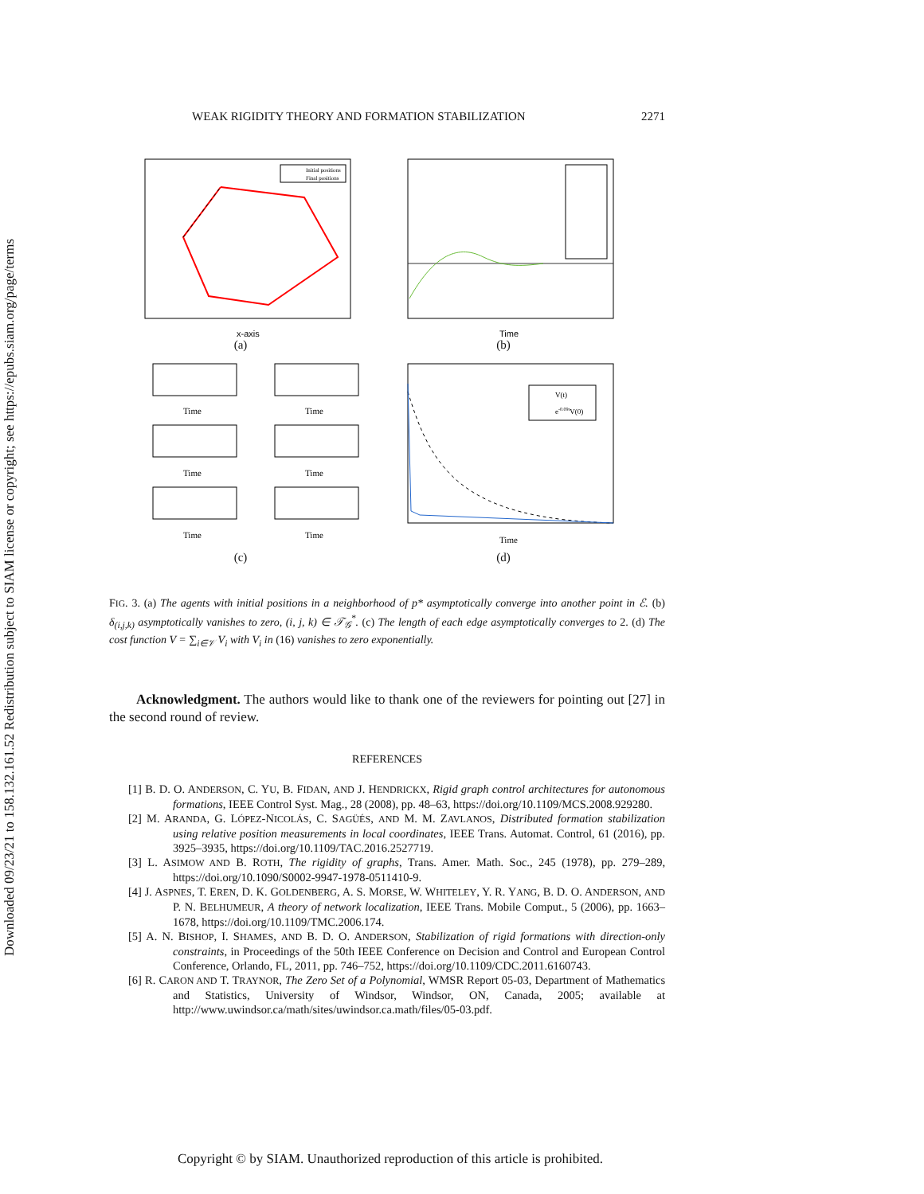Downloaded 09/23/21 to 158.132.161.52 Redistribution subject to SIAM license or copyright; see https://epubs.siam.org/page/terms
WEAK RIGIDITY THEORY AND FORMATION STABILIZATION 2271
Initial positions
Final positions
x-axis
(a)
Time
(b)
Time
Time
Time
Time
Time
Time
(c)
V(t)
e-0.09tV(0)
Time
(d)
FIG. 3. (a) The agents with initial positions in a neighborhood of p* asymptotically converge into another point in ℰ. (b) δ<sub>(i,j,k)</sub> asymptotically vanishes to zero, (i, j, k) ∈ 𝒯<sub>𝒢</sub><sup>*</sup>. (c) The length of each edge asymptotically converges to 2. (d) The cost function V = ∑<sub>i∈𝒱</sub> V<sub>i</sub> with V<sub>i</sub> in (16) vanishes to zero exponentially.
Acknowledgment. The authors would like to thank one of the reviewers for pointing out [27] in the second round of review.
REFERENCES
[1] B. D. O. ANDERSON, C. YU, B. FIDAN, AND J. HENDRICKX, Rigid graph control architectures for autonomous formations, IEEE Control Syst. Mag., 28 (2008), pp. 48–63, https://doi.org/10.1109/MCS.2008.929280.
[2] M. ARANDA, G. LÓPEZ-NICOLÁS, C. SAGÜÉS, AND M. M. ZAVLANOS, Distributed formation stabilization using relative position measurements in local coordinates, IEEE Trans. Automat. Control, 61 (2016), pp. 3925–3935, https://doi.org/10.1109/TAC.2016.2527719.
[3] L. ASIMOW AND B. ROTH, The rigidity of graphs, Trans. Amer. Math. Soc., 245 (1978), pp. 279–289, https://doi.org/10.1090/S0002-9947-1978-0511410-9.
[4] J. ASPNES, T. EREN, D. K. GOLDENBERG, A. S. MORSE, W. WHITELEY, Y. R. YANG, B. D. O. ANDERSON, AND P. N. BELHUMEUR, A theory of network localization, IEEE Trans. Mobile Comput., 5 (2006), pp. 1663–1678, https://doi.org/10.1109/TMC.2006.174.
[5] A. N. BISHOP, I. SHAMES, AND B. D. O. ANDERSON, Stabilization of rigid formations with direction-only constraints, in Proceedings of the 50th IEEE Conference on Decision and Control and European Control Conference, Orlando, FL, 2011, pp. 746–752, https://doi.org/10.1109/CDC.2011.6160743.
[6] R. CARON AND T. TRAYNOR, The Zero Set of a Polynomial, WMSR Report 05-03, Department of Mathematics and Statistics, University of Windsor, Windsor, ON, Canada, 2005; available at http://www.uwindsor.ca/math/sites/uwindsor.ca.math/files/05-03.pdf.
Copyright © by SIAM. Unauthorized reproduction of this article is prohibited.